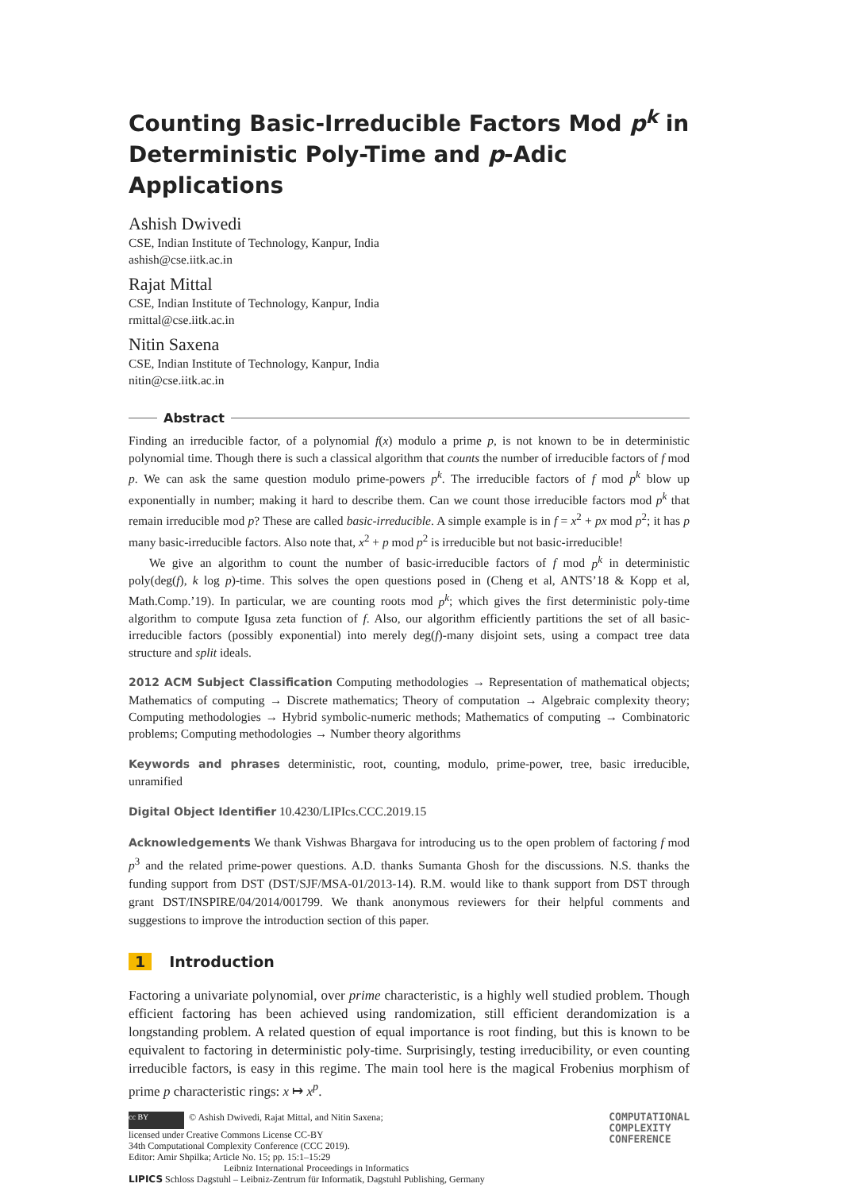Counting Basic-Irreducible Factors Mod p<sup>k</sup> in Deterministic Poly-Time and p-Adic Applications
Ashish Dwivedi
CSE, Indian Institute of Technology, Kanpur, India
ashish@cse.iitk.ac.in
Rajat Mittal
CSE, Indian Institute of Technology, Kanpur, India
rmittal@cse.iitk.ac.in
Nitin Saxena
CSE, Indian Institute of Technology, Kanpur, India
nitin@cse.iitk.ac.in
Abstract
Finding an irreducible factor, of a polynomial f(x) modulo a prime p, is not known to be in deterministic polynomial time. Though there is such a classical algorithm that counts the number of irreducible factors of f mod p. We can ask the same question modulo prime-powers p<sup>k</sup>. The irreducible factors of f mod p<sup>k</sup> blow up exponentially in number; making it hard to describe them. Can we count those irreducible factors mod p<sup>k</sup> that remain irreducible mod p? These are called basic-irreducible. A simple example is in f = x<sup>2</sup> + px mod p<sup>2</sup>; it has p many basic-irreducible factors. Also note that, x<sup>2</sup> + p mod p<sup>2</sup> is irreducible but not basic-irreducible!
We give an algorithm to count the number of basic-irreducible factors of f mod p<sup>k</sup> in deterministic poly(deg(f), k log p)-time. This solves the open questions posed in (Cheng et al, ANTS’18 & Kopp et al, Math.Comp.’19). In particular, we are counting roots mod p<sup>k</sup>; which gives the first deterministic poly-time algorithm to compute Igusa zeta function of f. Also, our algorithm efficiently partitions the set of all basic-irreducible factors (possibly exponential) into merely deg(f)-many disjoint sets, using a compact tree data structure and split ideals.
2012 ACM Subject Classification Computing methodologies → Representation of mathematical objects; Mathematics of computing → Discrete mathematics; Theory of computation → Algebraic complexity theory; Computing methodologies → Hybrid symbolic-numeric methods; Mathematics of computing → Combinatoric problems; Computing methodologies → Number theory algorithms
Keywords and phrases deterministic, root, counting, modulo, prime-power, tree, basic irreducible, unramified
Digital Object Identifier 10.4230/LIPIcs.CCC.2019.15
Acknowledgements We thank Vishwas Bhargava for introducing us to the open problem of factoring f mod p<sup>3</sup> and the related prime-power questions. A.D. thanks Sumanta Ghosh for the discussions. N.S. thanks the funding support from DST (DST/SJF/MSA-01/2013-14). R.M. would like to thank support from DST through grant DST/INSPIRE/04/2014/001799. We thank anonymous reviewers for their helpful comments and suggestions to improve the introduction section of this paper.
1 Introduction
Factoring a univariate polynomial, over prime characteristic, is a highly well studied problem. Though efficient factoring has been achieved using randomization, still efficient derandomization is a longstanding problem. A related question of equal importance is root finding, but this is known to be equivalent to factoring in deterministic poly-time. Surprisingly, testing irreducibility, or even counting irreducible factors, is easy in this regime. The main tool here is the magical Frobenius morphism of prime p characteristic rings: x ↦ x<sup>p</sup>.
cc BY © Ashish Dwivedi, Rajat Mittal, and Nitin Saxena;
licensed under Creative Commons License CC-BY
34th Computational Complexity Conference (CCC 2019).
Editor: Amir Shpilka; Article No. 15; pp. 15:1–15:29
Leibniz International Proceedings in Informatics
LIPICS Schloss Dagstuhl – Leibniz-Zentrum für Informatik, Dagstuhl Publishing, Germany
COMPUTATIONAL
COMPLEXITY
CONFERENCE